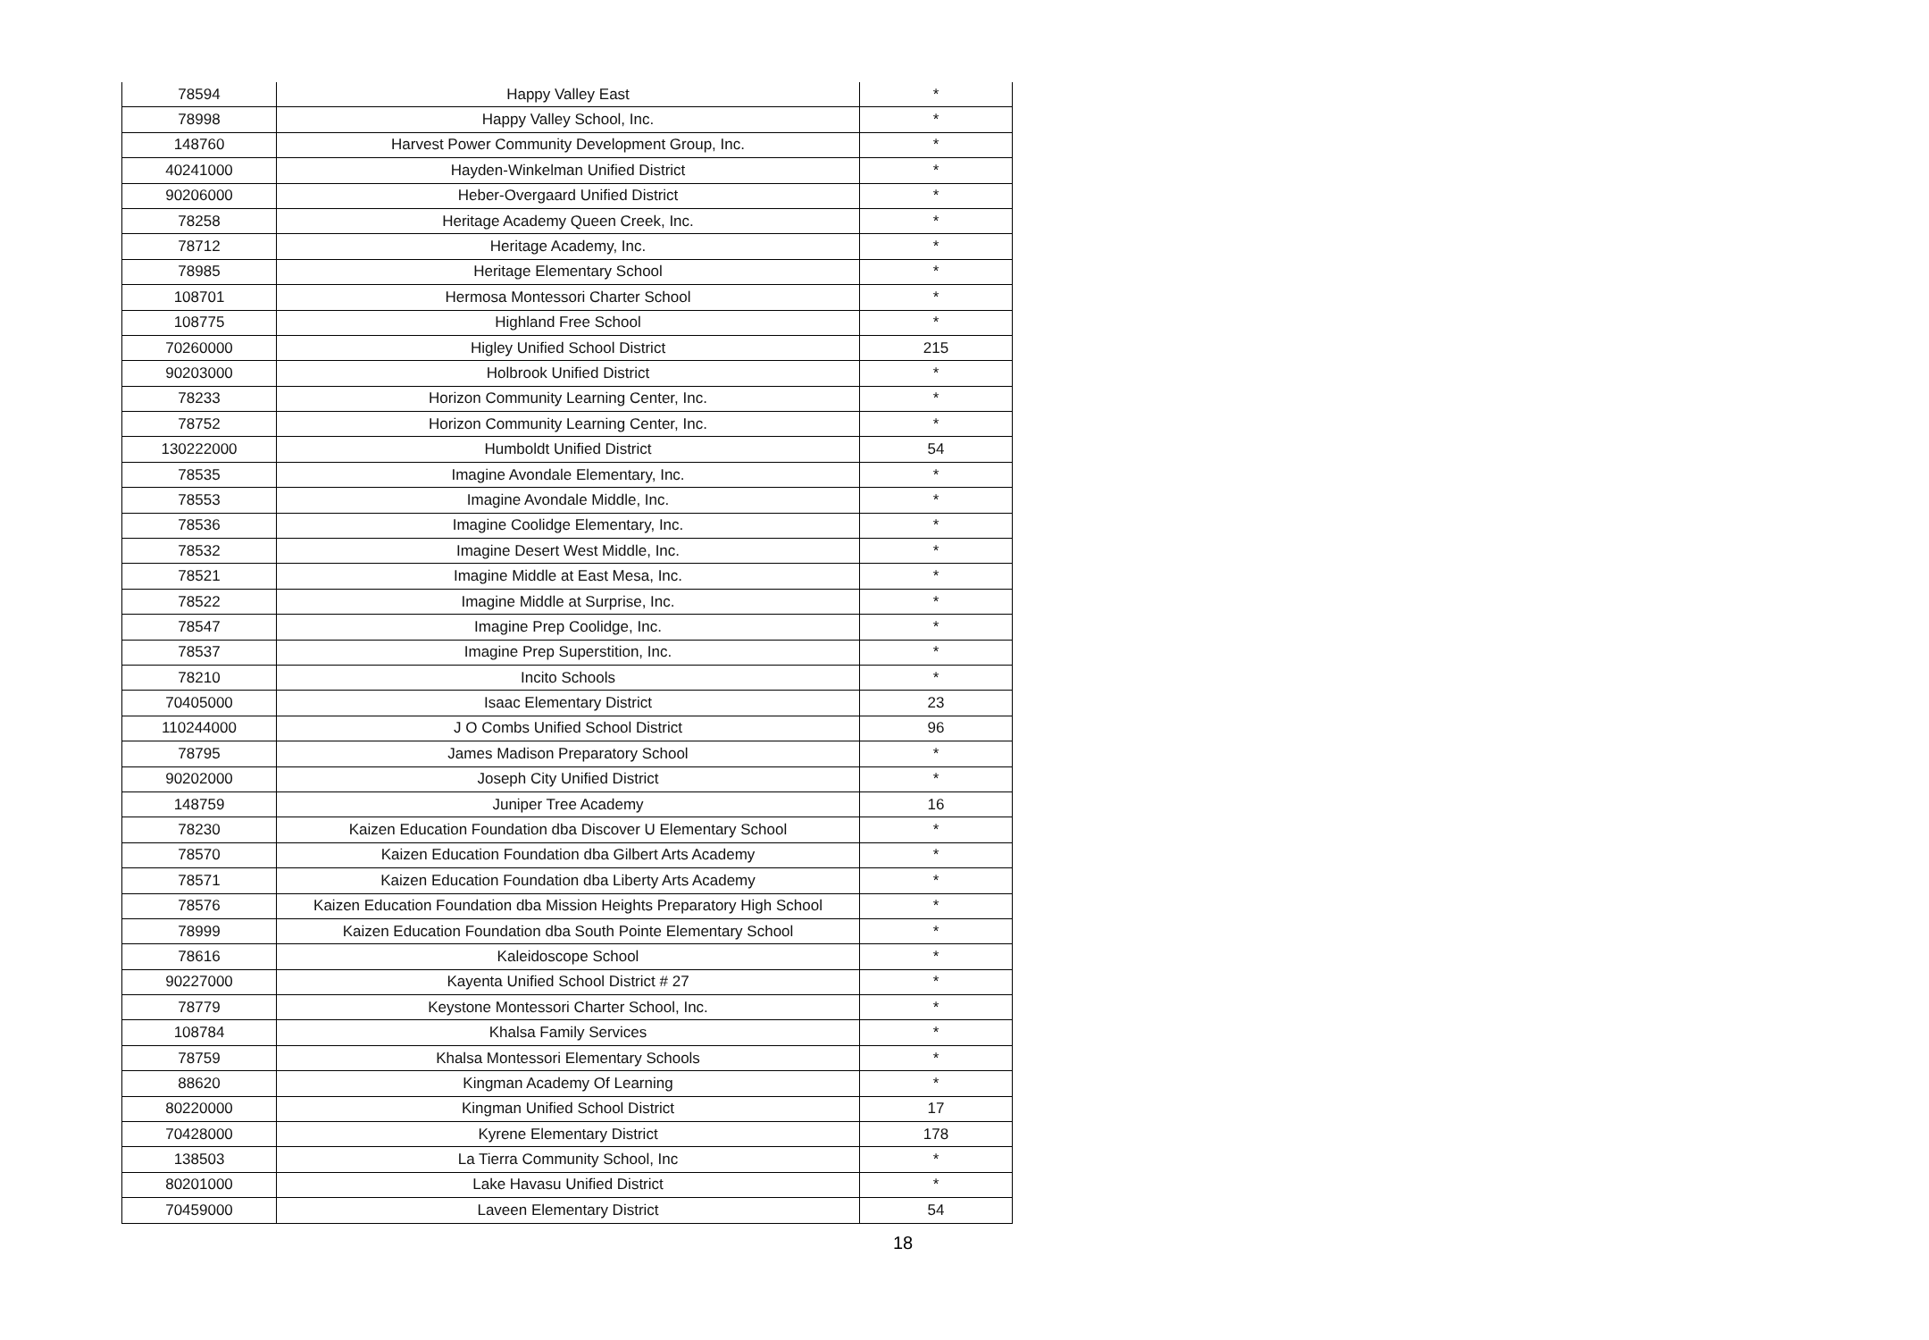| 78594 | Happy Valley East | * |
| 78998 | Happy Valley School, Inc. | * |
| 148760 | Harvest Power Community Development Group, Inc. | * |
| 40241000 | Hayden-Winkelman Unified District | * |
| 90206000 | Heber-Overgaard Unified District | * |
| 78258 | Heritage Academy Queen Creek, Inc. | * |
| 78712 | Heritage Academy, Inc. | * |
| 78985 | Heritage Elementary School | * |
| 108701 | Hermosa Montessori Charter School | * |
| 108775 | Highland Free School | * |
| 70260000 | Higley Unified School District | 215 |
| 90203000 | Holbrook Unified District | * |
| 78233 | Horizon Community Learning Center, Inc. | * |
| 78752 | Horizon Community Learning Center, Inc. | * |
| 130222000 | Humboldt Unified District | 54 |
| 78535 | Imagine Avondale Elementary, Inc. | * |
| 78553 | Imagine Avondale Middle, Inc. | * |
| 78536 | Imagine Coolidge Elementary, Inc. | * |
| 78532 | Imagine Desert West Middle, Inc. | * |
| 78521 | Imagine Middle at East Mesa, Inc. | * |
| 78522 | Imagine Middle at Surprise, Inc. | * |
| 78547 | Imagine Prep Coolidge, Inc. | * |
| 78537 | Imagine Prep Superstition, Inc. | * |
| 78210 | Incito Schools | * |
| 70405000 | Isaac Elementary District | 23 |
| 110244000 | J O Combs Unified School District | 96 |
| 78795 | James Madison Preparatory School | * |
| 90202000 | Joseph City Unified District | * |
| 148759 | Juniper Tree Academy | 16 |
| 78230 | Kaizen Education Foundation dba Discover U Elementary School | * |
| 78570 | Kaizen Education Foundation dba Gilbert Arts Academy | * |
| 78571 | Kaizen Education Foundation dba Liberty Arts Academy | * |
| 78576 | Kaizen Education Foundation dba Mission Heights Preparatory High School | * |
| 78999 | Kaizen Education Foundation dba South Pointe Elementary School | * |
| 78616 | Kaleidoscope School | * |
| 90227000 | Kayenta Unified School District # 27 | * |
| 78779 | Keystone Montessori Charter School, Inc. | * |
| 108784 | Khalsa Family Services | * |
| 78759 | Khalsa Montessori Elementary Schools | * |
| 88620 | Kingman Academy Of Learning | * |
| 80220000 | Kingman Unified School District | 17 |
| 70428000 | Kyrene Elementary District | 178 |
| 138503 | La Tierra Community School, Inc | * |
| 80201000 | Lake Havasu Unified District | * |
| 70459000 | Laveen Elementary District | 54 |
18